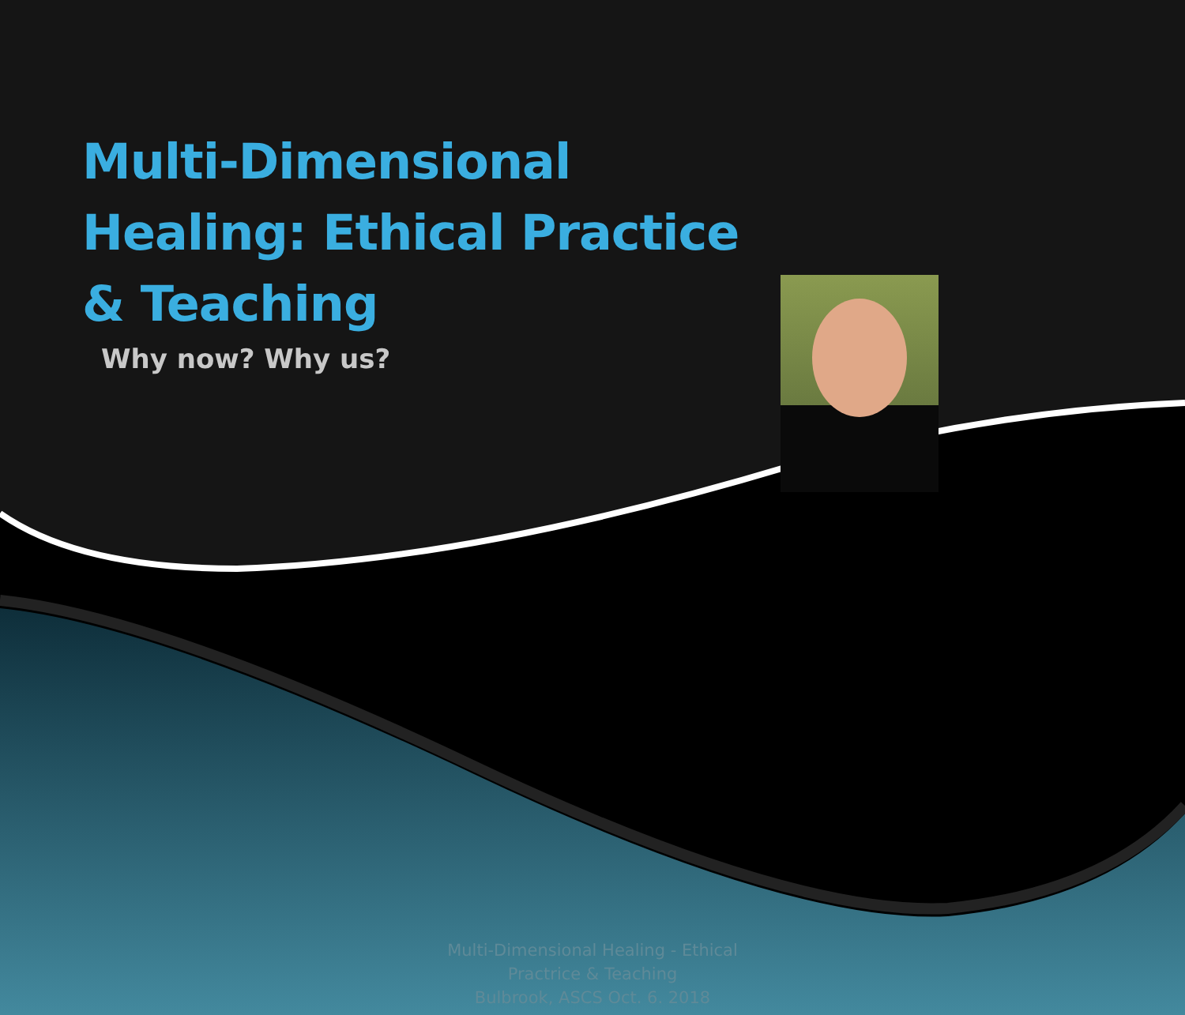Multi-Dimensional Healing: Ethical Practice & Teaching
Why now? Why us?
Multi-Dimensional Healing - Ethical
Practrice & Teaching
Bulbrook, ASCS Oct. 6. 2018